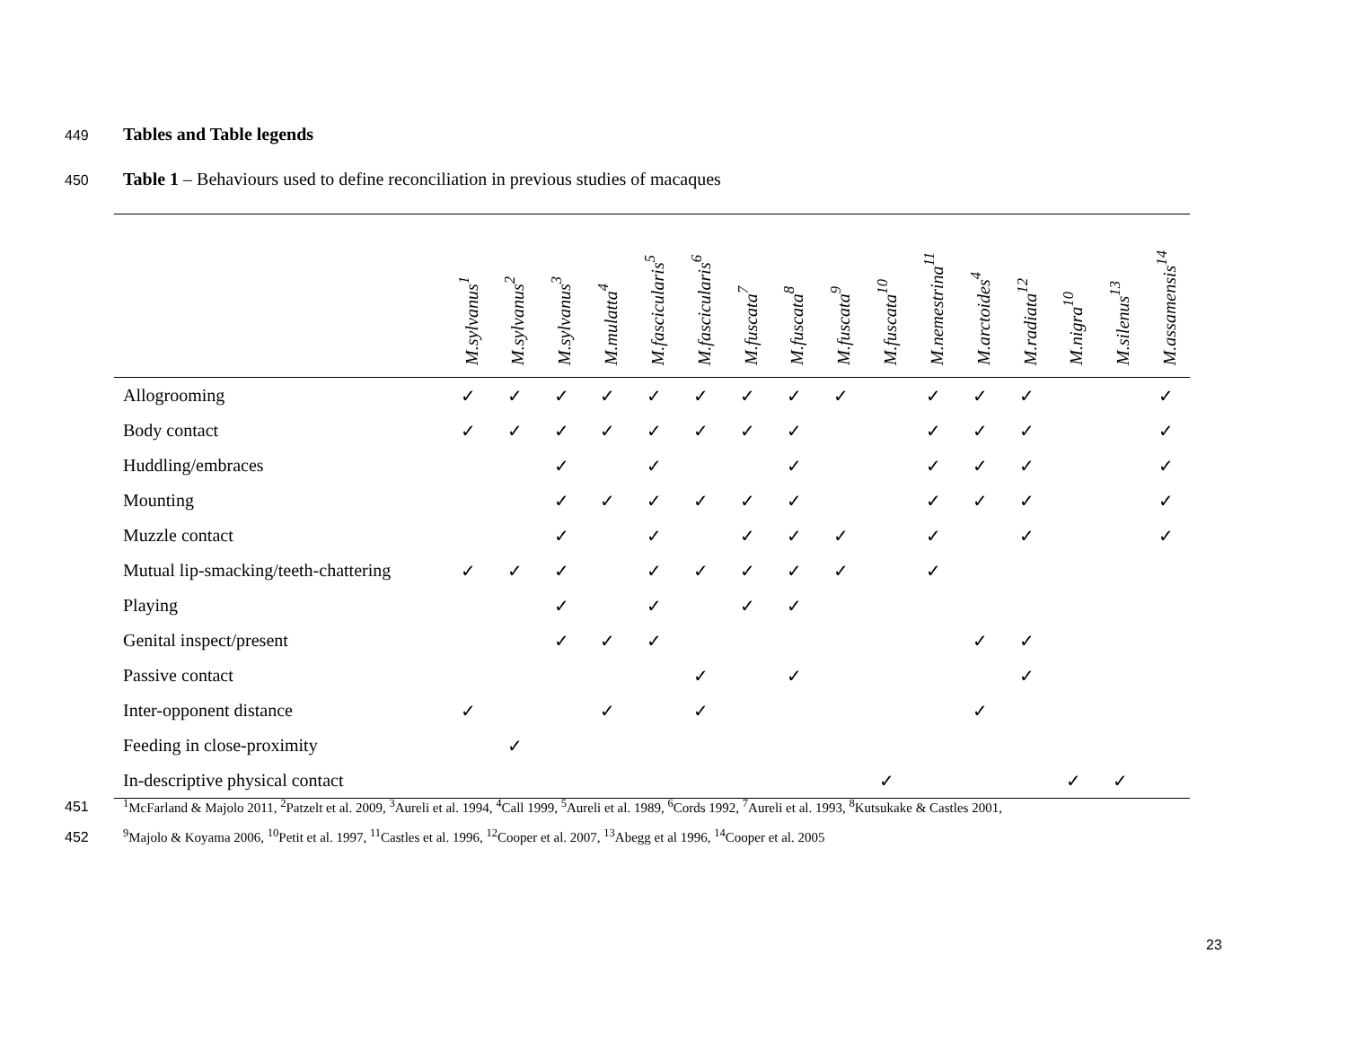449 Tables and Table legends
450
Table 1 – Behaviours used to define reconciliation in previous studies of macaques
| | M.sylvanus<sup>1</sup> | M.sylvanus<sup>2</sup> | M.sylvanus<sup>3</sup> | M.mulatta<sup>4</sup> | M.fascicularis<sup>5</sup> | M.fascicularis<sup>6</sup> | M.fuscata<sup>7</sup> | M.fuscata<sup>8</sup> | M.fuscata<sup>9</sup> | M.fuscata<sup>10</sup> | M.nemestrina<sup>11</sup> | M.arctoides<sup>4</sup> | M.radiata<sup>12</sup> | M.nigra<sup>10</sup> | M.silenus<sup>13</sup> | M.assamensis<sup>14</sup> |
| --- | --- | --- | --- | --- | --- | --- | --- | --- | --- | --- | --- | --- | --- | --- | --- | --- |
| Allogrooming | ✓ | ✓ | ✓ | ✓ | ✓ | ✓ | ✓ | ✓ | ✓ | | ✓ | ✓ | ✓ | | | ✓ |
| Body contact | ✓ | ✓ | ✓ | ✓ | ✓ | ✓ | ✓ | ✓ | | | ✓ | ✓ | ✓ | | | ✓ |
| Huddling/embraces | | | ✓ | | ✓ | | | ✓ | | | ✓ | ✓ | ✓ | | | ✓ |
| Mounting | | | ✓ | ✓ | ✓ | ✓ | ✓ | ✓ | | | ✓ | ✓ | ✓ | | | ✓ |
| Muzzle contact | | | ✓ | | ✓ | | ✓ | ✓ | ✓ | | ✓ | | ✓ | | | ✓ |
| Mutual lip-smacking/teeth-chattering | ✓ | ✓ | ✓ | | ✓ | ✓ | ✓ | ✓ | ✓ | | ✓ | | | | | |
| Playing | | | ✓ | | ✓ | | ✓ | ✓ | | | | | | | | |
| Genital inspect/present | | | ✓ | ✓ | ✓ | | | | | | | ✓ | ✓ | | | |
| Passive contact | | | | | | ✓ | | ✓ | | | | | ✓ | | | |
| Inter-opponent distance | ✓ | | | ✓ | | ✓ | | | | | | ✓ | | | | |
| Feeding in close-proximity | | ✓ | | | | | | | | | | | | | | |
| In-descriptive physical contact | | | | | | | | | | ✓ | | | | ✓ | ✓ | |
451
<sup>1</sup> McFarland & Majolo 2011, <sup>2</sup>Patzelt et al. 2009, <sup>3</sup>Aureli et al. 1994, <sup>4</sup>Call 1999, <sup>5</sup>Aureli et al. 1989, <sup>6</sup>Cords 1992, <sup>7</sup>Aureli et al. 1993, <sup>8</sup>Kutsukake & Castles 2001,
452
<sup>9</sup> Majolo & Koyama 2006, <sup>10</sup>Petit et al. 1997, <sup>11</sup>Castles et al. 1996, <sup>12</sup>Cooper et al. 2007, <sup>13</sup>Abegg et al 1996, <sup>14</sup>Cooper et al. 2005
23